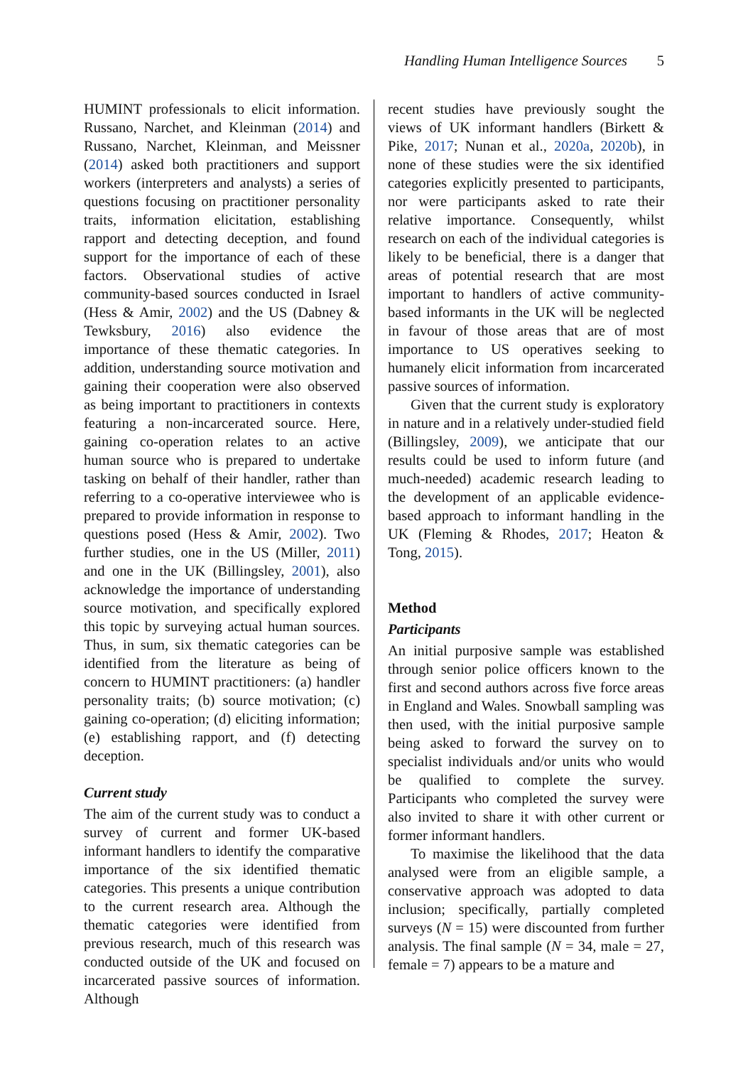Handling Human Intelligence Sources
5
HUMINT professionals to elicit information. Russano, Narchet, and Kleinman (2014) and Russano, Narchet, Kleinman, and Meissner (2014) asked both practitioners and support workers (interpreters and analysts) a series of questions focusing on practitioner personality traits, information elicitation, establishing rapport and detecting deception, and found support for the importance of each of these factors. Observational studies of active community-based sources conducted in Israel (Hess & Amir, 2002) and the US (Dabney & Tewksbury, 2016) also evidence the importance of these thematic categories. In addition, understanding source motivation and gaining their cooperation were also observed as being important to practitioners in contexts featuring a non-incarcerated source. Here, gaining co-operation relates to an active human source who is prepared to undertake tasking on behalf of their handler, rather than referring to a co-operative interviewee who is prepared to provide information in response to questions posed (Hess & Amir, 2002). Two further studies, one in the US (Miller, 2011) and one in the UK (Billingsley, 2001), also acknowledge the importance of understanding source motivation, and specifically explored this topic by surveying actual human sources. Thus, in sum, six thematic categories can be identified from the literature as being of concern to HUMINT practitioners: (a) handler personality traits; (b) source motivation; (c) gaining co-operation; (d) eliciting information; (e) establishing rapport, and (f) detecting deception.
Current study
The aim of the current study was to conduct a survey of current and former UK-based informant handlers to identify the comparative importance of the six identified thematic categories. This presents a unique contribution to the current research area. Although the thematic categories were identified from previous research, much of this research was conducted outside of the UK and focused on incarcerated passive sources of information. Although
recent studies have previously sought the views of UK informant handlers (Birkett & Pike, 2017; Nunan et al., 2020a, 2020b), in none of these studies were the six identified categories explicitly presented to participants, nor were participants asked to rate their relative importance. Consequently, whilst research on each of the individual categories is likely to be beneficial, there is a danger that areas of potential research that are most important to handlers of active community-based informants in the UK will be neglected in favour of those areas that are of most importance to US operatives seeking to humanely elicit information from incarcerated passive sources of information.
Given that the current study is exploratory in nature and in a relatively under-studied field (Billingsley, 2009), we anticipate that our results could be used to inform future (and much-needed) academic research leading to the development of an applicable evidence-based approach to informant handling in the UK (Fleming & Rhodes, 2017; Heaton & Tong, 2015).
Method
Participants
An initial purposive sample was established through senior police officers known to the first and second authors across five force areas in England and Wales. Snowball sampling was then used, with the initial purposive sample being asked to forward the survey on to specialist individuals and/or units who would be qualified to complete the survey. Participants who completed the survey were also invited to share it with other current or former informant handlers.
To maximise the likelihood that the data analysed were from an eligible sample, a conservative approach was adopted to data inclusion; specifically, partially completed surveys (N = 15) were discounted from further analysis. The final sample (N = 34, male = 27, female = 7) appears to be a mature and